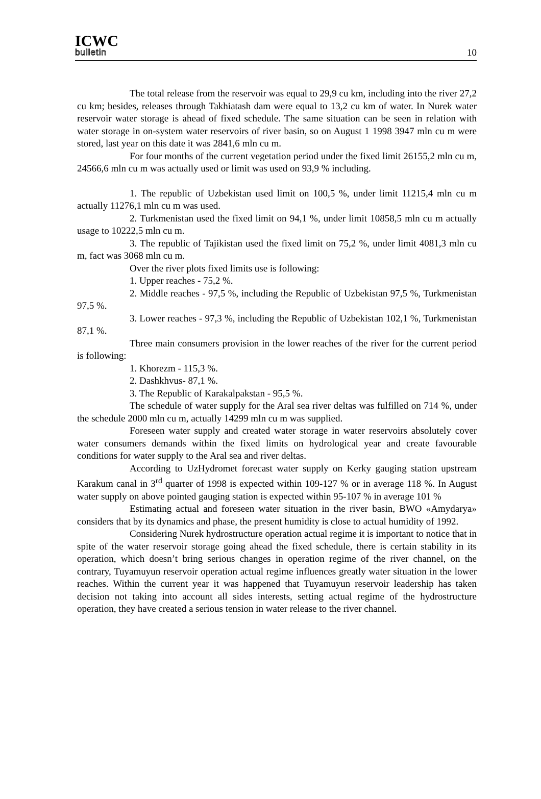ICWC
bulletin
10
The total release from the reservoir was equal to 29,9 cu km, including into the river 27,2 cu km; besides, releases through Takhiatash dam were equal to 13,2 cu km of water. In Nurek water reservoir water storage is ahead of fixed schedule. The same situation can be seen in relation with water storage in on-system water reservoirs of river basin, so on August 1 1998 3947 mln cu m were stored, last year on this date it was 2841,6 mln cu m.
For four months of the current vegetation period under the fixed limit 26155,2 mln cu m, 24566,6 mln cu m was actually used or limit was used on 93,9 % including.
1. The republic of Uzbekistan used limit on 100,5 %, under limit 11215,4 mln cu m actually 11276,1 mln cu m was used.
2. Turkmenistan used the fixed limit on 94,1 %, under limit 10858,5 mln cu m actually usage to 10222,5 mln cu m.
3. The republic of Tajikistan used the fixed limit on 75,2 %, under limit 4081,3 mln cu m, fact was 3068 mln cu m.
Over the river plots fixed limits use is following:
1. Upper reaches - 75,2 %.
2. Middle reaches - 97,5 %, including the Republic of Uzbekistan 97,5 %, Turkmenistan 97,5 %.
3. Lower reaches - 97,3 %, including the Republic of Uzbekistan 102,1 %, Turkmenistan 87,1 %.
Three main consumers provision in the lower reaches of the river for the current period is following:
1. Khorezm - 115,3 %.
2. Dashkhvus- 87,1 %.
3. The Republic of Karakalpakstan - 95,5 %.
The schedule of water supply for the Aral sea river deltas was fulfilled on 714 %, under the schedule 2000 mln cu m, actually 14299 mln cu m was supplied.
Foreseen water supply and created water storage in water reservoirs absolutely cover water consumers demands within the fixed limits on hydrological year and create favourable conditions for water supply to the Aral sea and river deltas.
According to UzHydromet forecast water supply on Kerky gauging station upstream Karakum canal in 3<sup>rd</sup> quarter of 1998 is expected within 109-127 % or in average 118 %. In August water supply on above pointed gauging station is expected within 95-107 % in average 101 %
Estimating actual and foreseen water situation in the river basin, BWO «Amydarya» considers that by its dynamics and phase, the present humidity is close to actual humidity of 1992.
Considering Nurek hydrostructure operation actual regime it is important to notice that in spite of the water reservoir storage going ahead the fixed schedule, there is certain stability in its operation, which doesn’t bring serious changes in operation regime of the river channel, on the contrary, Tuyamuyun reservoir operation actual regime influences greatly water situation in the lower reaches. Within the current year it was happened that Tuyamuyun reservoir leadership has taken decision not taking into account all sides interests, setting actual regime of the hydrostructure operation, they have created a serious tension in water release to the river channel.